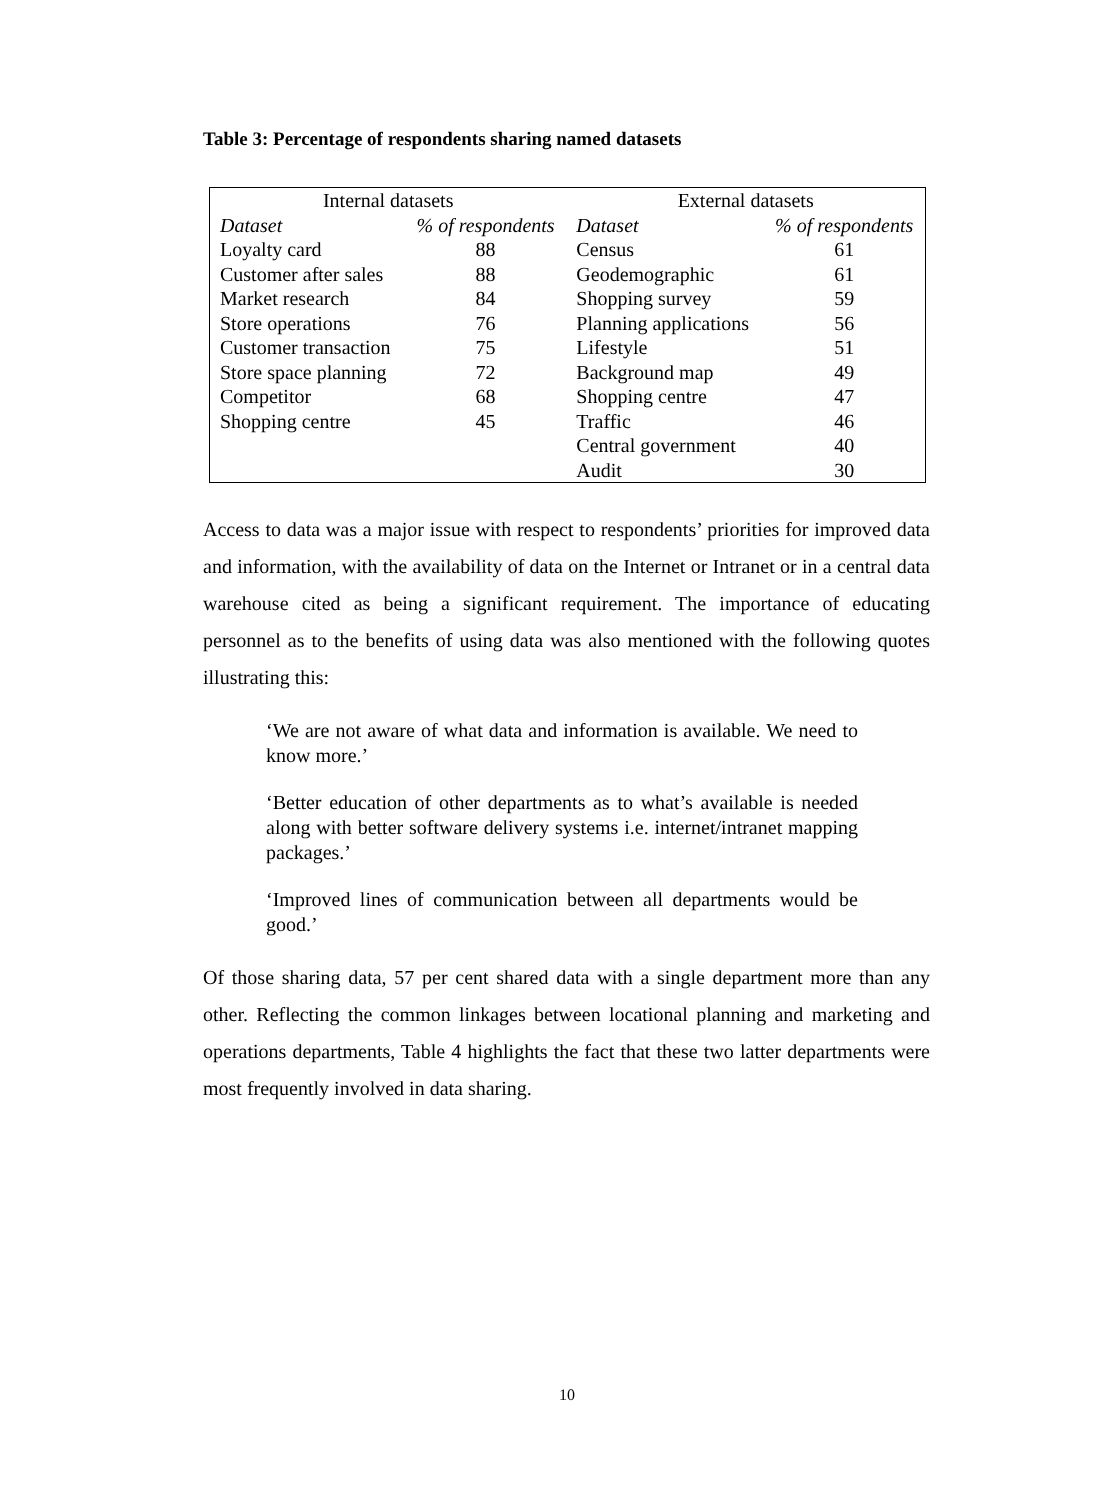Table 3: Percentage of respondents sharing named datasets
| Internal datasets | | External datasets | |
| --- | --- | --- | --- |
| Dataset | % of respondents | Dataset | % of respondents |
| Loyalty card | 88 | Census | 61 |
| Customer after sales | 88 | Geodemographic | 61 |
| Market research | 84 | Shopping survey | 59 |
| Store operations | 76 | Planning applications | 56 |
| Customer transaction | 75 | Lifestyle | 51 |
| Store space planning | 72 | Background map | 49 |
| Competitor | 68 | Shopping centre | 47 |
| Shopping centre | 45 | Traffic | 46 |
| | | Central government | 40 |
| | | Audit | 30 |
Access to data was a major issue with respect to respondents’ priorities for improved data and information, with the availability of data on the Internet or Intranet or in a central data warehouse cited as being a significant requirement. The importance of educating personnel as to the benefits of using data was also mentioned with the following quotes illustrating this:
‘We are not aware of what data and information is available. We need to know more.’
‘Better education of other departments as to what’s available is needed along with better software delivery systems i.e. internet/intranet mapping packages.’
‘Improved lines of communication between all departments would be good.’
Of those sharing data, 57 per cent shared data with a single department more than any other. Reflecting the common linkages between locational planning and marketing and operations departments, Table 4 highlights the fact that these two latter departments were most frequently involved in data sharing.
10